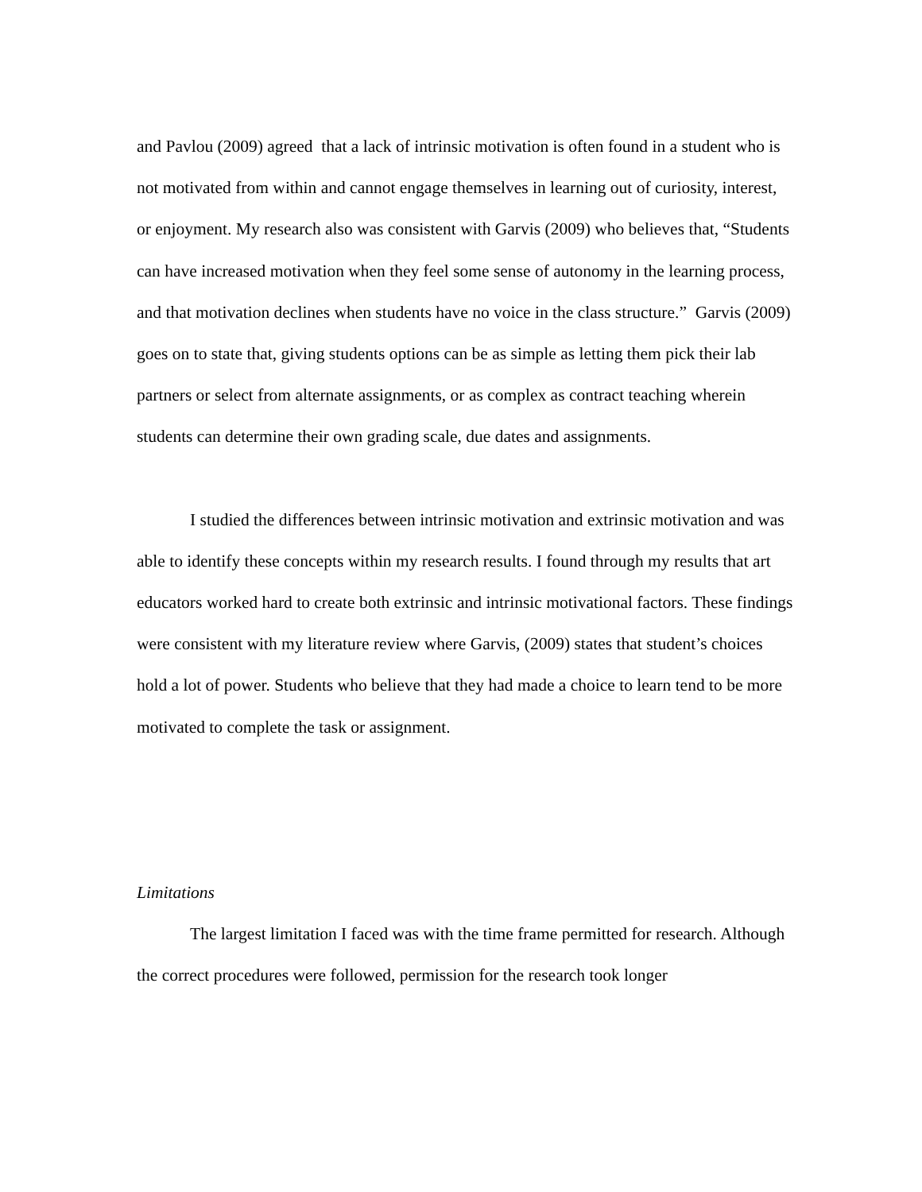and Pavlou (2009) agreed that a lack of intrinsic motivation is often found in a student who is not motivated from within and cannot engage themselves in learning out of curiosity, interest, or enjoyment. My research also was consistent with Garvis (2009) who believes that, “Students can have increased motivation when they feel some sense of autonomy in the learning process, and that motivation declines when students have no voice in the class structure.” Garvis (2009) goes on to state that, giving students options can be as simple as letting them pick their lab partners or select from alternate assignments, or as complex as contract teaching wherein students can determine their own grading scale, due dates and assignments.
I studied the differences between intrinsic motivation and extrinsic motivation and was able to identify these concepts within my research results. I found through my results that art educators worked hard to create both extrinsic and intrinsic motivational factors. These findings were consistent with my literature review where Garvis, (2009) states that student’s choices hold a lot of power. Students who believe that they had made a choice to learn tend to be more motivated to complete the task or assignment.
Limitations
The largest limitation I faced was with the time frame permitted for research. Although the correct procedures were followed, permission for the research took longer